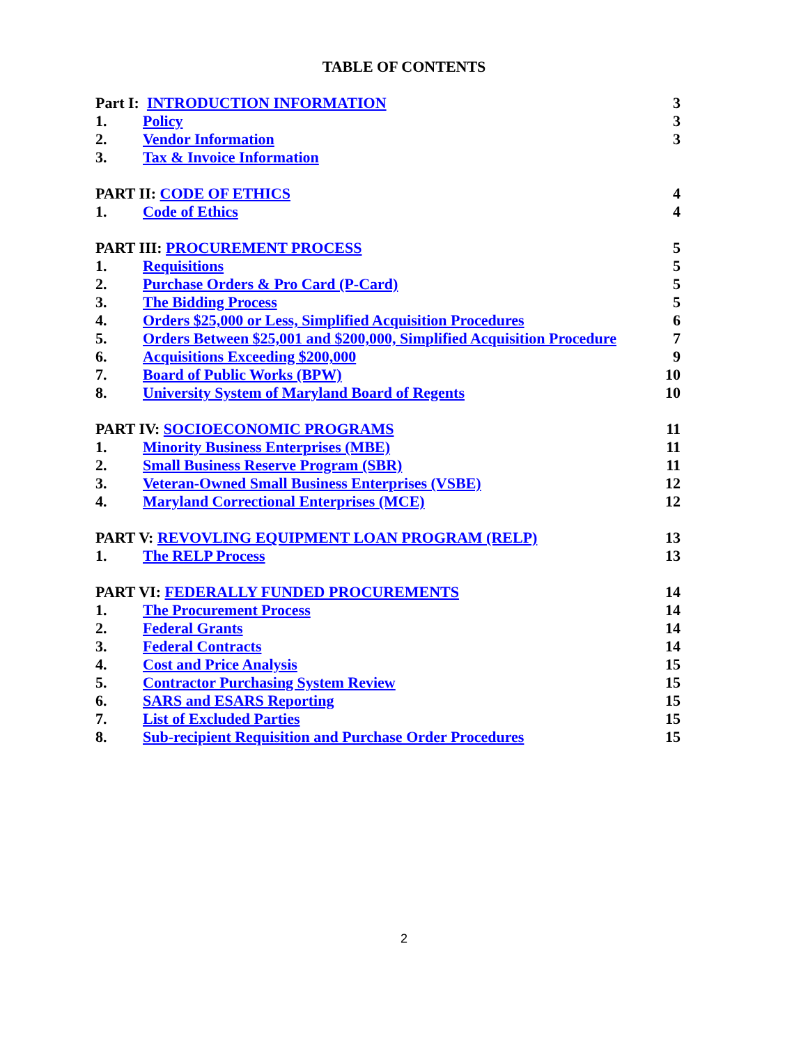TABLE OF CONTENTS
| Part I: INTRODUCTION INFORMATION | | 3 |
| 1. | Policy | 3 |
| 2. | Vendor Information | 3 |
| 3. | Tax & Invoice Information | |
| PART II: CODE OF ETHICS | | 4 |
| 1. | Code of Ethics | 4 |
| PART III: PROCUREMENT PROCESS | | 5 |
| 1. | Requisitions | 5 |
| 2. | Purchase Orders & Pro Card (P-Card) | 5 |
| 3. | The Bidding Process | 5 |
| 4. | Orders $25,000 or Less, Simplified Acquisition Procedures | 6 |
| 5. | Orders Between $25,001 and $200,000, Simplified Acquisition Procedure | 7 |
| 6. | Acquisitions Exceeding $200,000 | 9 |
| 7. | Board of Public Works (BPW) | 10 |
| 8. | University System of Maryland Board of Regents | 10 |
| PART IV: SOCIOECONOMIC PROGRAMS | | 11 |
| 1. | Minority Business Enterprises (MBE) | 11 |
| 2. | Small Business Reserve Program (SBR) | 11 |
| 3. | Veteran-Owned Small Business Enterprises (VSBE) | 12 |
| 4. | Maryland Correctional Enterprises (MCE) | 12 |
| PART V: REVOVLING EQUIPMENT LOAN PROGRAM (RELP) | | 13 |
| 1. | The RELP Process | 13 |
| PART VI: FEDERALLY FUNDED PROCUREMENTS | | 14 |
| 1. | The Procurement Process | 14 |
| 2. | Federal Grants | 14 |
| 3. | Federal Contracts | 14 |
| 4. | Cost and Price Analysis | 15 |
| 5. | Contractor Purchasing System Review | 15 |
| 6. | SARS and ESARS Reporting | 15 |
| 7. | List of Excluded Parties | 15 |
| 8. | Sub-recipient Requisition and Purchase Order Procedures | 15 |
2